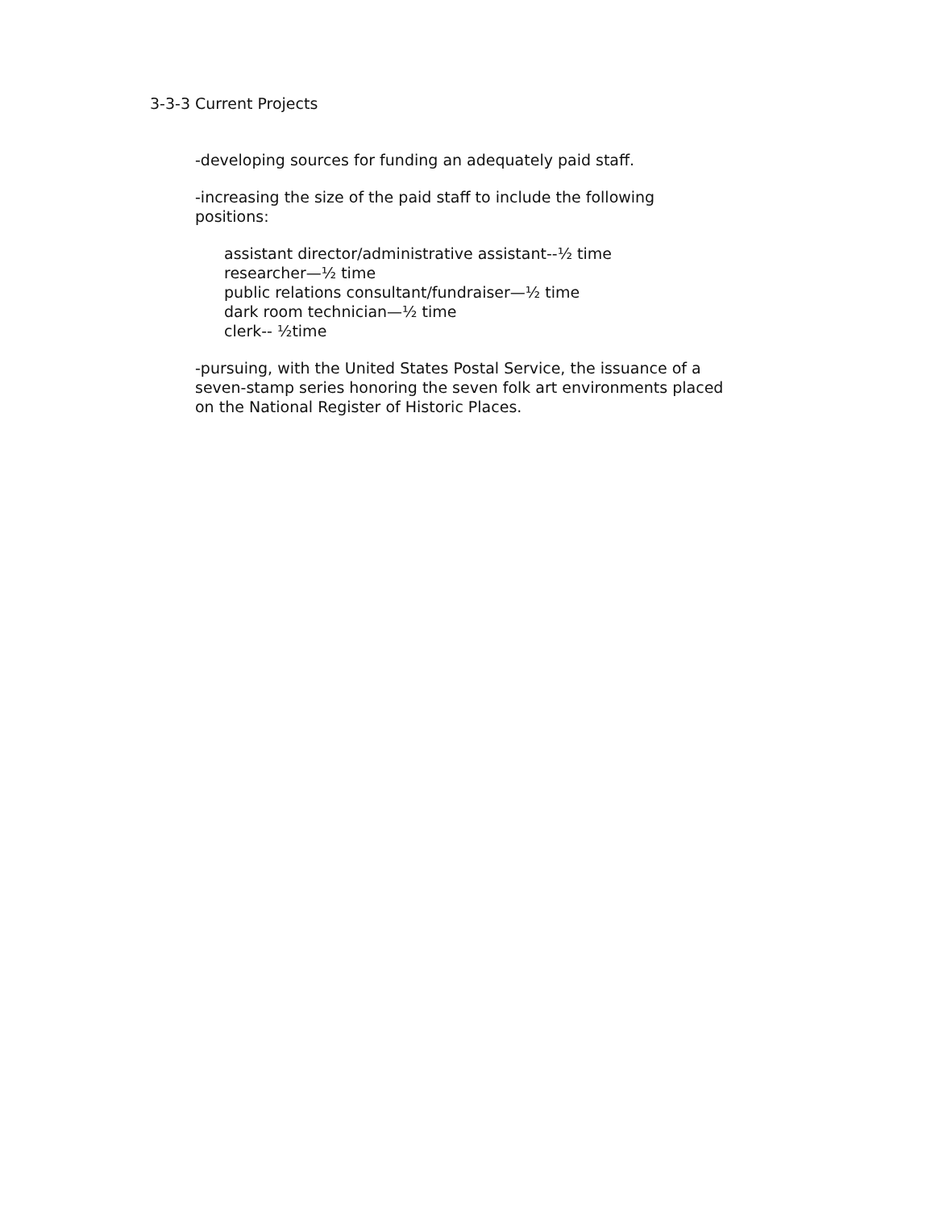3-3-3 Current Projects
-developing sources for funding an adequately paid staff.
-increasing the size of the paid staff to include the following
positions:
assistant director/administrative assistant--½ time
researcher—½ time
public relations consultant/fundraiser—½ time
dark room technician—½ time
clerk-- ½time
-pursuing, with the United States Postal Service, the issuance of a
seven-stamp series honoring the seven folk art environments placed
on the National Register of Historic Places.